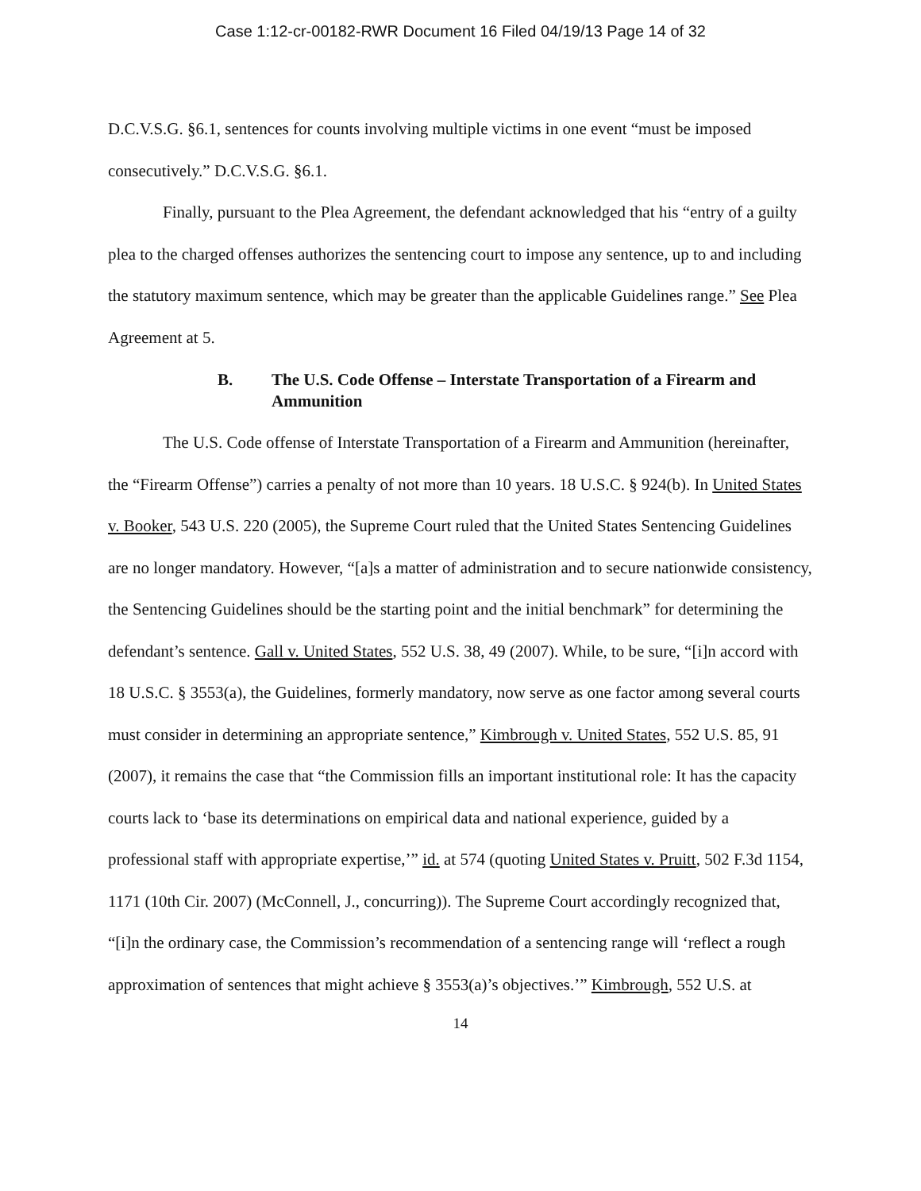Case 1:12-cr-00182-RWR Document 16 Filed 04/19/13 Page 14 of 32
D.C.V.S.G. §6.1, sentences for counts involving multiple victims in one event “must be imposed consecutively.” D.C.V.S.G. §6.1.
Finally, pursuant to the Plea Agreement, the defendant acknowledged that his “entry of a guilty plea to the charged offenses authorizes the sentencing court to impose any sentence, up to and including the statutory maximum sentence, which may be greater than the applicable Guidelines range.” See Plea Agreement at 5.
B. The U.S. Code Offense – Interstate Transportation of a Firearm and Ammunition
The U.S. Code offense of Interstate Transportation of a Firearm and Ammunition (hereinafter, the “Firearm Offense”) carries a penalty of not more than 10 years. 18 U.S.C. § 924(b). In United States v. Booker, 543 U.S. 220 (2005), the Supreme Court ruled that the United States Sentencing Guidelines are no longer mandatory. However, “[a]s a matter of administration and to secure nationwide consistency, the Sentencing Guidelines should be the starting point and the initial benchmark” for determining the defendant’s sentence. Gall v. United States, 552 U.S. 38, 49 (2007). While, to be sure, “[i]n accord with 18 U.S.C. § 3553(a), the Guidelines, formerly mandatory, now serve as one factor among several courts must consider in determining an appropriate sentence,” Kimbrough v. United States, 552 U.S. 85, 91 (2007), it remains the case that “the Commission fills an important institutional role: It has the capacity courts lack to ‘base its determinations on empirical data and national experience, guided by a professional staff with appropriate expertise,’” id. at 574 (quoting United States v. Pruitt, 502 F.3d 1154, 1171 (10th Cir. 2007) (McConnell, J., concurring)). The Supreme Court accordingly recognized that, “[i]n the ordinary case, the Commission’s recommendation of a sentencing range will ‘reflect a rough approximation of sentences that might achieve § 3553(a)’s objectives.’” Kimbrough, 552 U.S. at
14